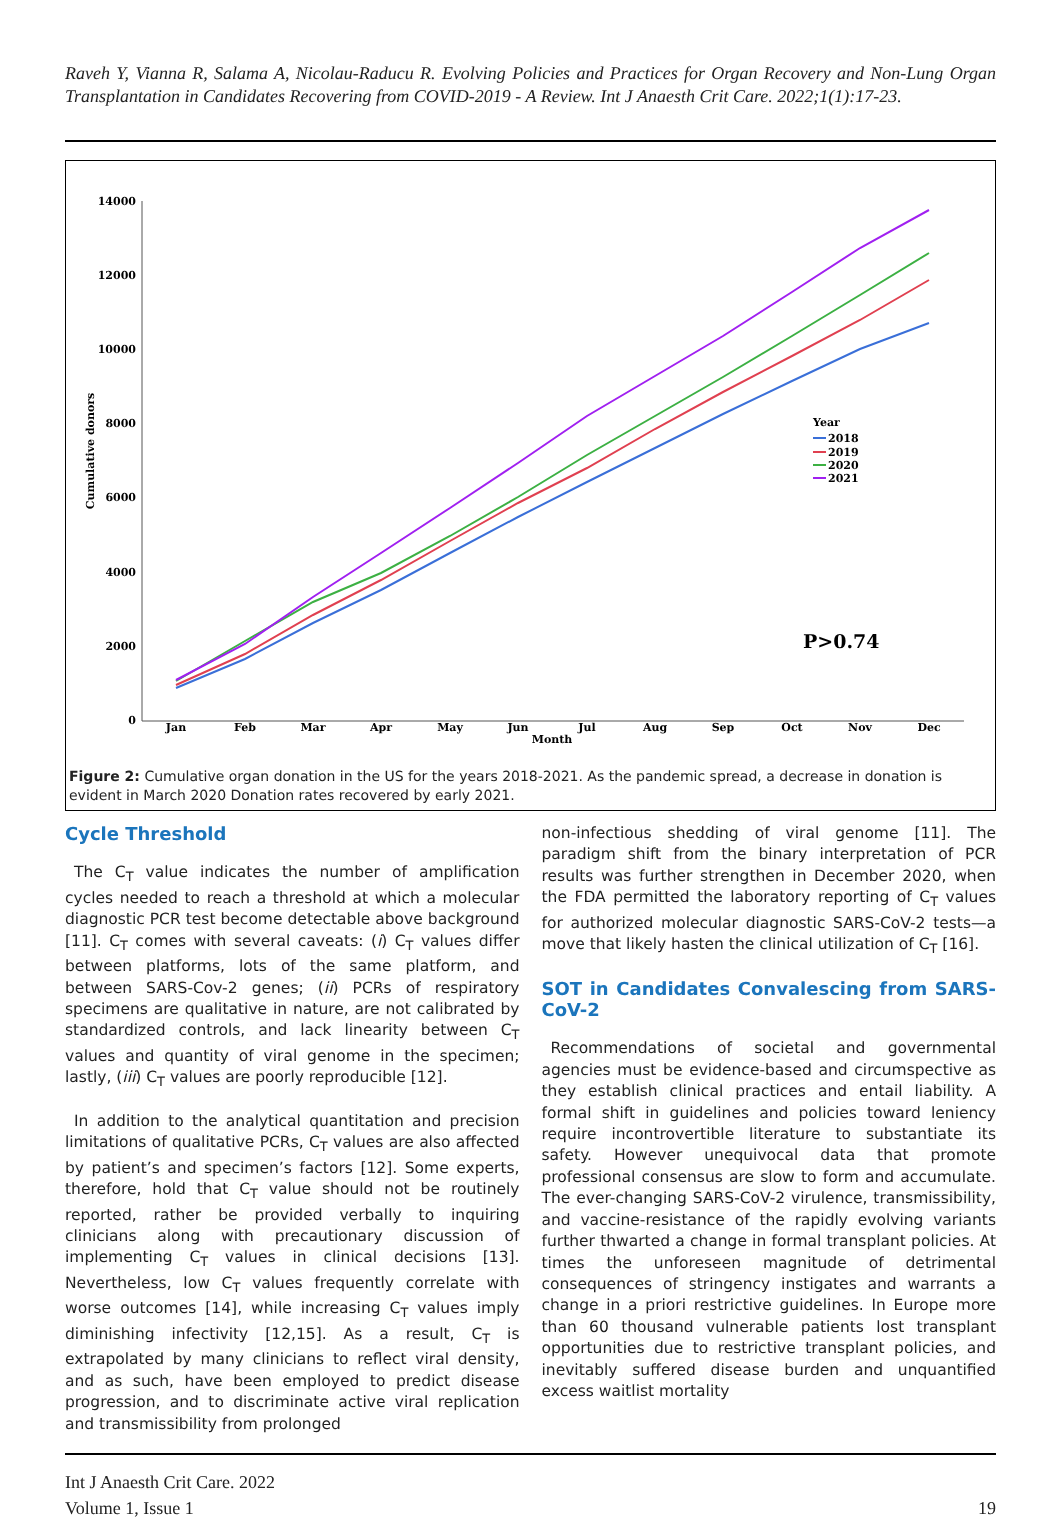Raveh Y, Vianna R, Salama A, Nicolau-Raducu R. Evolving Policies and Practices for Organ Recovery and Non-Lung Organ Transplantation in Candidates Recovering from COVID-2019 - A Review. Int J Anaesth Crit Care. 2022;1(1):17-23.
14000
12000
10000
8000
6000
4000
2000
0
Cumulative donors
Jan
Feb
Mar
Apr
May
Jun
Jul
Aug
Sep
Oct
Nov
Dec
Month
Year
2018
2019
2020
2021
P>0.74
Figure 2: Cumulative organ donation in the US for the years 2018-2021. As the pandemic spread, a decrease in donation is evident in March 2020 Donation rates recovered by early 2021.
Cycle Threshold
The C<sub>T</sub> value indicates the number of amplification cycles needed to reach a threshold at which a molecular diagnostic PCR test become detectable above background [11]. C<sub>T</sub> comes with several caveats: (i) C<sub>T</sub> values differ between platforms, lots of the same platform, and between SARS-Cov-2 genes; (ii) PCRs of respiratory specimens are qualitative in nature, are not calibrated by standardized controls, and lack linearity between C<sub>T</sub> values and quantity of viral genome in the specimen; lastly, (iii) C<sub>T</sub> values are poorly reproducible [12].
In addition to the analytical quantitation and precision limitations of qualitative PCRs, C<sub>T</sub> values are also affected by patient’s and specimen’s factors [12]. Some experts, therefore, hold that C<sub>T</sub> value should not be routinely reported, rather be provided verbally to inquiring clinicians along with precautionary discussion of implementing C<sub>T</sub> values in clinical decisions [13]. Nevertheless, low C<sub>T</sub> values frequently correlate with worse outcomes [14], while increasing C<sub>T</sub> values imply diminishing infectivity [12,15]. As a result, C<sub>T</sub> is extrapolated by many clinicians to reflect viral density, and as such, have been employed to predict disease progression, and to discriminate active viral replication and transmissibility from prolonged
non-infectious shedding of viral genome [11]. The paradigm shift from the binary interpretation of PCR results was further strengthen in December 2020, when the FDA permitted the laboratory reporting of C<sub>T</sub> values for authorized molecular diagnostic SARS-CoV-2 tests—a move that likely hasten the clinical utilization of C<sub>T</sub> [16].
SOT in Candidates Convalescing from SARS-CoV-2
Recommendations of societal and governmental agencies must be evidence-based and circumspective as they establish clinical practices and entail liability. A formal shift in guidelines and policies toward leniency require incontrovertible literature to substantiate its safety. However unequivocal data that promote professional consensus are slow to form and accumulate. The ever-changing SARS-CoV-2 virulence, transmissibility, and vaccine-resistance of the rapidly evolving variants further thwarted a change in formal transplant policies. At times the unforeseen magnitude of detrimental consequences of stringency instigates and warrants a change in a priori restrictive guidelines. In Europe more than 60 thousand vulnerable patients lost transplant opportunities due to restrictive transplant policies, and inevitably suffered disease burden and unquantified excess waitlist mortality
Int J Anaesth Crit Care. 2022
Volume 1, Issue 1
19